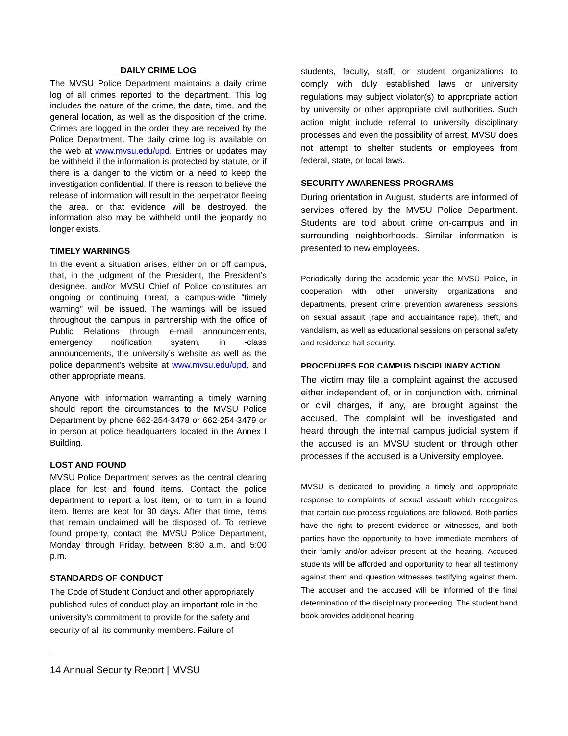DAILY CRIME LOG
The MVSU Police Department maintains a daily crime log of all crimes reported to the department. This log includes the nature of the crime, the date, time, and the general location, as well as the disposition of the crime. Crimes are logged in the order they are received by the Police Department. The daily crime log is available on the web at www.mvsu.edu/upd. Entries or updates may be withheld if the information is protected by statute, or if there is a danger to the victim or a need to keep the investigation confidential. If there is reason to believe the release of information will result in the perpetrator fleeing the area, or that evidence will be destroyed, the information also may be withheld until the jeopardy no longer exists.
TIMELY WARNINGS
In the event a situation arises, either on or off campus, that, in the judgment of the President, the President’s designee, and/or MVSU Chief of Police constitutes an ongoing or continuing threat, a campus-wide “timely warning” will be issued. The warnings will be issued throughout the campus in partnership with the office of Public Relations through e-mail announcements, emergency notification system, in -class announcements, the university’s website as well as the police department’s website at www.mvsu.edu/upd, and other appropriate means.
Anyone with information warranting a timely warning should report the circumstances to the MVSU Police Department by phone 662-254-3478 or 662-254-3479 or in person at police headquarters located in the Annex I Building.
LOST AND FOUND
MVSU Police Department serves as the central clearing place for lost and found items. Contact the police department to report a lost item, or to turn in a found item. Items are kept for 30 days. After that time, items that remain unclaimed will be disposed of. To retrieve found property, contact the MVSU Police Department, Monday through Friday, between 8:80 a.m. and 5:00 p.m.
STANDARDS OF CONDUCT
The Code of Student Conduct and other appropriately published rules of conduct play an important role in the university’s commitment to provide for the safety and security of all its community members. Failure of
students, faculty, staff, or student organizations to comply with duly established laws or university regulations may subject violator(s) to appropriate action by university or other appropriate civil authorities. Such action might include referral to university disciplinary processes and even the possibility of arrest. MVSU does not attempt to shelter students or employees from federal, state, or local laws.
SECURITY AWARENESS PROGRAMS
During orientation in August, students are informed of services offered by the MVSU Police Department. Students are told about crime on-campus and in surrounding neighborhoods. Similar information is presented to new employees.
Periodically during the academic year the MVSU Police, in cooperation with other university organizations and departments, present crime prevention awareness sessions on sexual assault (rape and acquaintance rape), theft, and vandalism, as well as educational sessions on personal safety and residence hall security.
PROCEDURES FOR CAMPUS DISCIPLINARY ACTION
The victim may file a complaint against the accused either independent of, or in conjunction with, criminal or civil charges, if any, are brought against the accused. The complaint will be investigated and heard through the internal campus judicial system if the accused is an MVSU student or through other processes if the accused is a University employee.
MVSU is dedicated to providing a timely and appropriate response to complaints of sexual assault which recognizes that certain due process regulations are followed. Both parties have the right to present evidence or witnesses, and both parties have the opportunity to have immediate members of their family and/or advisor present at the hearing. Accused students will be afforded and opportunity to hear all testimony against them and question witnesses testifying against them. The accuser and the accused will be informed of the final determination of the disciplinary proceeding. The student hand book provides additional hearing
14 Annual Security Report | MVSU